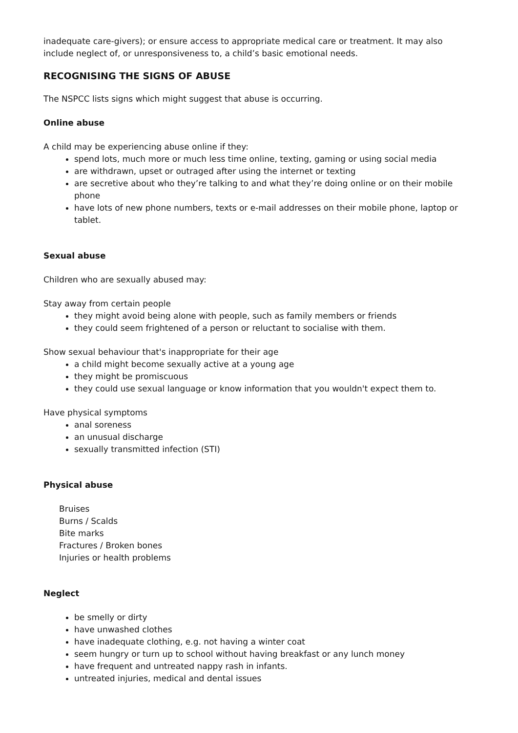inadequate care-givers); or ensure access to appropriate medical care or treatment. It may also include neglect of, or unresponsiveness to, a child’s basic emotional needs.
RECOGNISING THE SIGNS OF ABUSE
The NSPCC lists signs which might suggest that abuse is occurring.
Online abuse
A child may be experiencing abuse online if they:
spend lots, much more or much less time online, texting, gaming or using social media
are withdrawn, upset or outraged after using the internet or texting
are secretive about who they’re talking to and what they’re doing online or on their mobile phone
have lots of new phone numbers, texts or e-mail addresses on their mobile phone, laptop or tablet.
Sexual abuse
Children who are sexually abused may:
Stay away from certain people
they might avoid being alone with people, such as family members or friends
they could seem frightened of a person or reluctant to socialise with them.
Show sexual behaviour that's inappropriate for their age
a child might become sexually active at a young age
they might be promiscuous
they could use sexual language or know information that you wouldn't expect them to.
Have physical symptoms
anal soreness
an unusual discharge
sexually transmitted infection (STI)
Physical abuse
Bruises
Burns / Scalds
Bite marks
Fractures / Broken bones
Injuries or health problems
Neglect
be smelly or dirty
have unwashed clothes
have inadequate clothing, e.g. not having a winter coat
seem hungry or turn up to school without having breakfast or any lunch money
have frequent and untreated nappy rash in infants.
untreated injuries, medical and dental issues